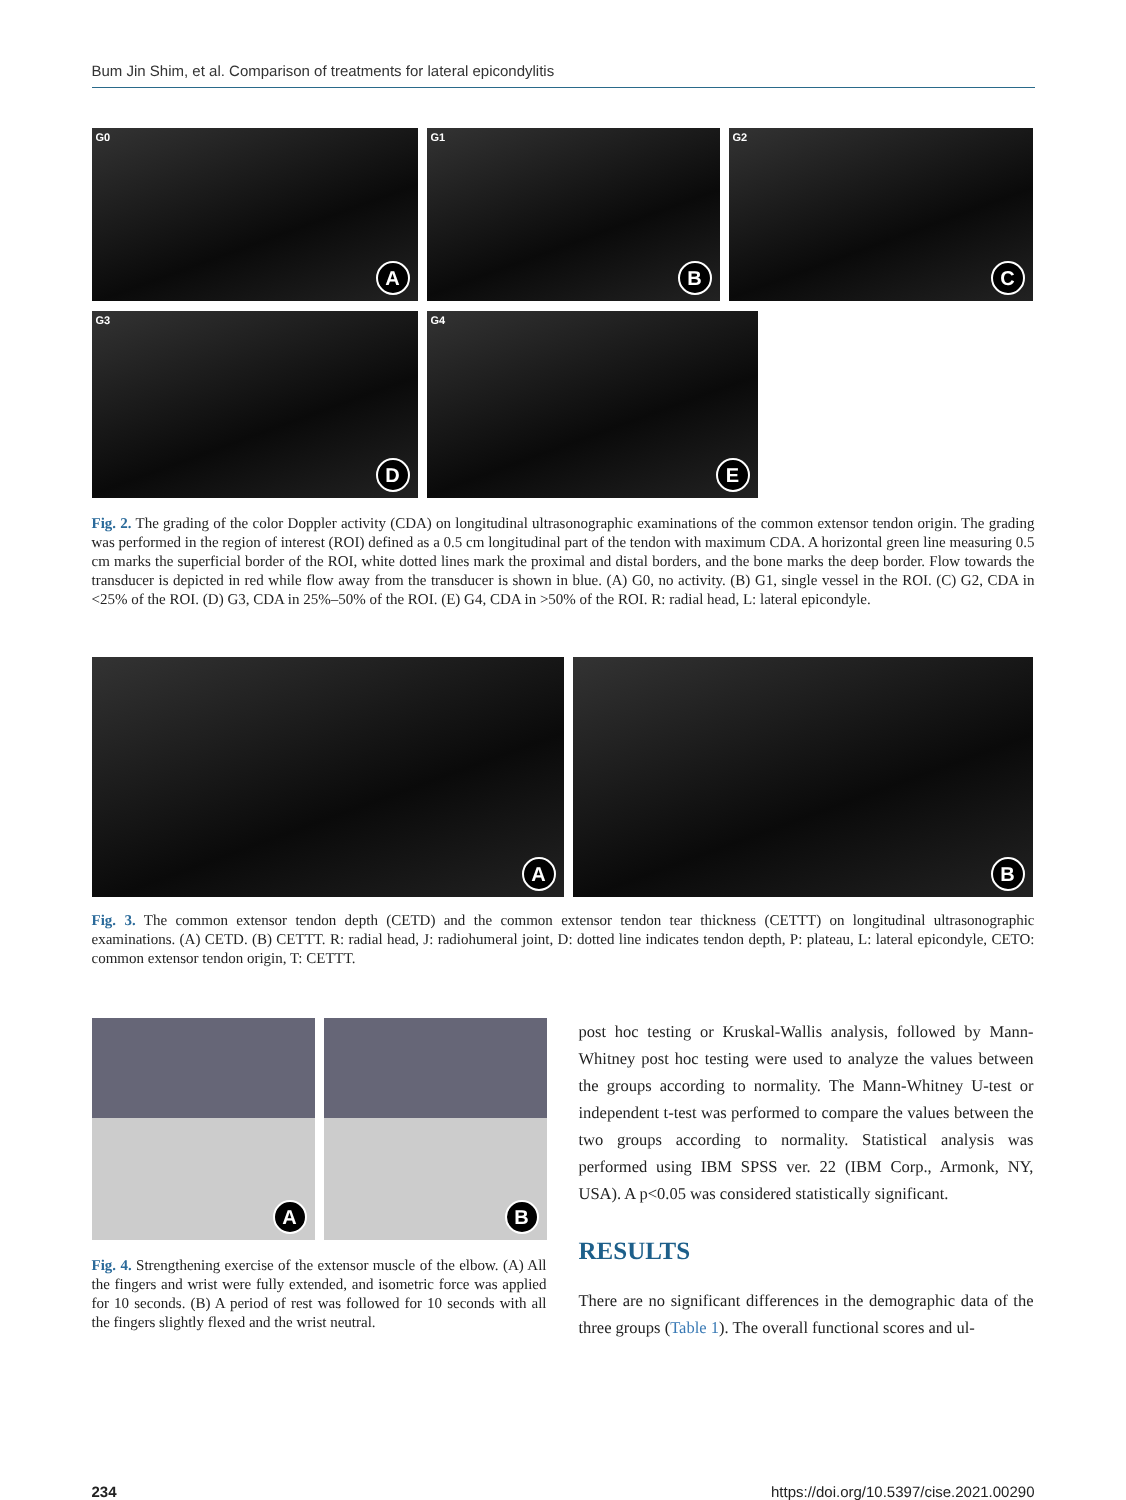Bum Jin Shim, et al. Comparison of treatments for lateral epicondylitis
G0
A
G1
B
G2
C
G3
D
G4
E
Fig. 2. The grading of the color Doppler activity (CDA) on longitudinal ultrasonographic examinations of the common extensor tendon origin. The grading was performed in the region of interest (ROI) defined as a 0.5 cm longitudinal part of the tendon with maximum CDA. A horizontal green line measuring 0.5 cm marks the superficial border of the ROI, white dotted lines mark the proximal and distal borders, and the bone marks the deep border. Flow towards the transducer is depicted in red while flow away from the transducer is shown in blue. (A) G0, no activity. (B) G1, single vessel in the ROI. (C) G2, CDA in <25% of the ROI. (D) G3, CDA in 25%–50% of the ROI. (E) G4, CDA in >50% of the ROI. R: radial head, L: lateral epicondyle.
A
B
Fig. 3. The common extensor tendon depth (CETD) and the common extensor tendon tear thickness (CETTT) on longitudinal ultrasonographic examinations. (A) CETD. (B) CETTT. R: radial head, J: radiohumeral joint, D: dotted line indicates tendon depth, P: plateau, L: lateral epicondyle, CETO: common extensor tendon origin, T: CETTT.
A
B
Fig. 4. Strengthening exercise of the extensor muscle of the elbow. (A) All the fingers and wrist were fully extended, and isometric force was applied for 10 seconds. (B) A period of rest was followed for 10 seconds with all the fingers slightly flexed and the wrist neutral.
post hoc testing or Kruskal-Wallis analysis, followed by Mann-Whitney post hoc testing were used to analyze the values between the groups according to normality. The Mann-Whitney U-test or independent t-test was performed to compare the values between the two groups according to normality. Statistical analysis was performed using IBM SPSS ver. 22 (IBM Corp., Armonk, NY, USA). A p<0.05 was considered statistically significant.
RESULTS
There are no significant differences in the demographic data of the three groups (Table 1). The overall functional scores and ul-
234 https://doi.org/10.5397/cise.2021.00290